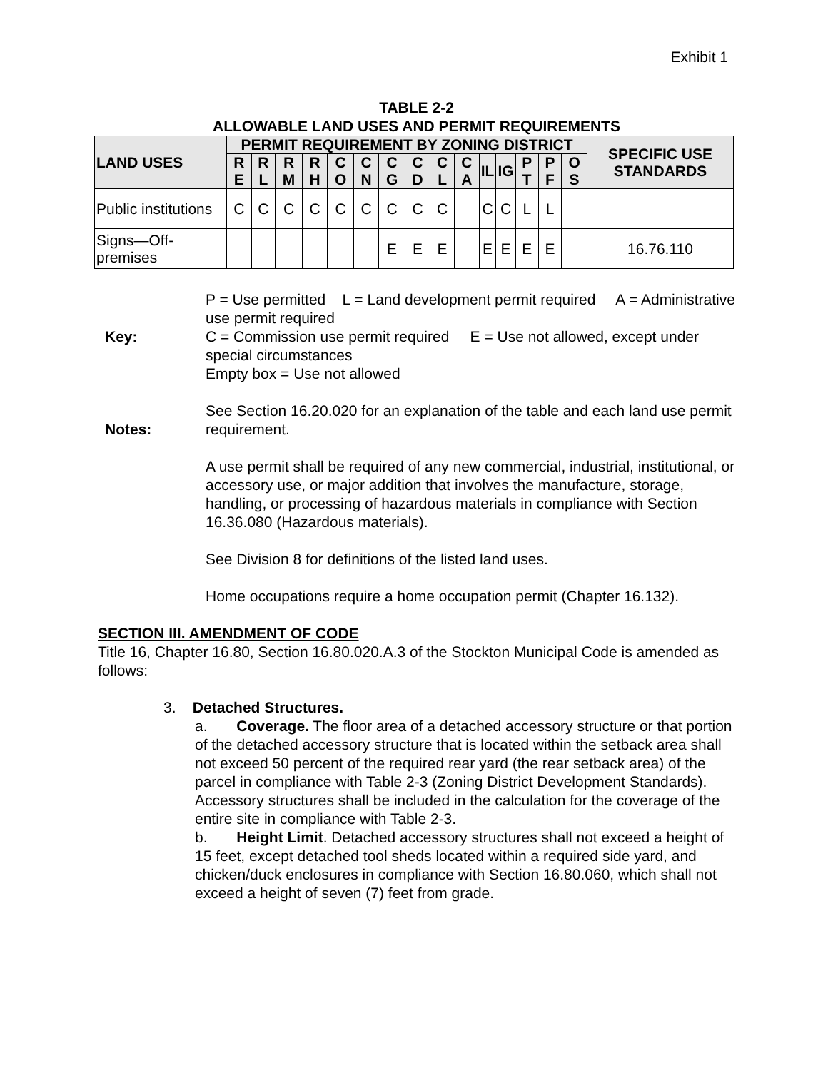Exhibit 1
TABLE 2-2
ALLOWABLE LAND USES AND PERMIT REQUIREMENTS
| LAND USES | PERMIT REQUIREMENT BY ZONING DISTRICT | | | | | | | | | | | | | | | SPECIFIC USE STANDARDS |
| --- | --- | --- | --- | --- | --- | --- | --- | --- | --- | --- | --- | --- | --- | --- | --- | --- |
| | R E | R L | R M | R H | C O | C N | C G | C D | C L | C A | IL | IG | P T | P F | O S | |
| Public institutions | C | C | C | C | C | C | C | C | C | | C | C | L | L | | |
| Signs—Off-premises | | | | | | | E | E | E | | E | E | E | E | | 16.76.110 |
Key: P = Use permitted L = Land development permit required A = Administrative use permit required
C = Commission use permit required E = Use not allowed, except under special circumstances
Empty box = Use not allowed
Notes:
See Section 16.20.020 for an explanation of the table and each land use permit requirement.
A use permit shall be required of any new commercial, industrial, institutional, or accessory use, or major addition that involves the manufacture, storage, handling, or processing of hazardous materials in compliance with Section 16.36.080 (Hazardous materials).
See Division 8 for definitions of the listed land uses.
Home occupations require a home occupation permit (Chapter 16.132).
SECTION III. AMENDMENT OF CODE
Title 16, Chapter 16.80, Section 16.80.020.A.3 of the Stockton Municipal Code is amended as follows:
3. Detached Structures.
a. Coverage. The floor area of a detached accessory structure or that portion of the detached accessory structure that is located within the setback area shall not exceed 50 percent of the required rear yard (the rear setback area) of the parcel in compliance with Table 2-3 (Zoning District Development Standards). Accessory structures shall be included in the calculation for the coverage of the entire site in compliance with Table 2-3.
b. Height Limit. Detached accessory structures shall not exceed a height of 15 feet, except detached tool sheds located within a required side yard, and chicken/duck enclosures in compliance with Section 16.80.060, which shall not exceed a height of seven (7) feet from grade.